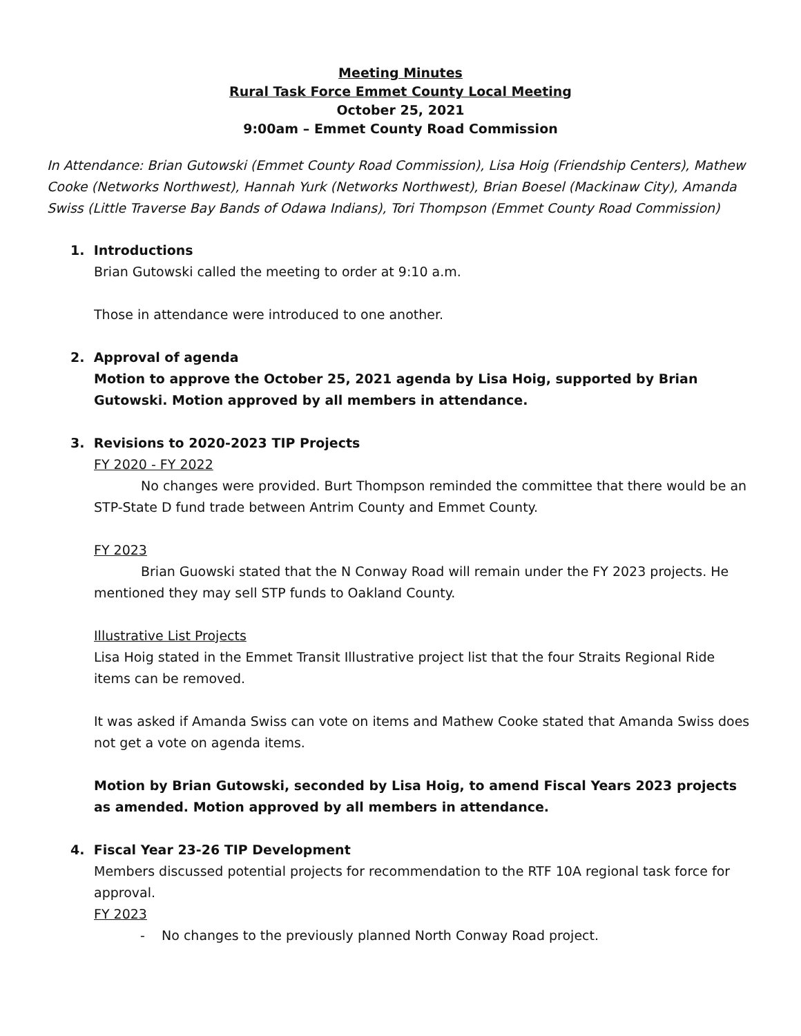Meeting Minutes
Rural Task Force Emmet County Local Meeting
October 25, 2021
9:00am – Emmet County Road Commission
In Attendance: Brian Gutowski (Emmet County Road Commission), Lisa Hoig (Friendship Centers), Mathew Cooke (Networks Northwest), Hannah Yurk (Networks Northwest), Brian Boesel (Mackinaw City), Amanda Swiss (Little Traverse Bay Bands of Odawa Indians), Tori Thompson (Emmet County Road Commission)
1. Introductions
Brian Gutowski called the meeting to order at 9:10 a.m.
Those in attendance were introduced to one another.
2. Approval of agenda
Motion to approve the October 25, 2021 agenda by Lisa Hoig, supported by Brian Gutowski. Motion approved by all members in attendance.
3. Revisions to 2020-2023 TIP Projects
FY 2020 - FY 2022
No changes were provided. Burt Thompson reminded the committee that there would be an STP-State D fund trade between Antrim County and Emmet County.
FY 2023
Brian Guowski stated that the N Conway Road will remain under the FY 2023 projects. He mentioned they may sell STP funds to Oakland County.
Illustrative List Projects
Lisa Hoig stated in the Emmet Transit Illustrative project list that the four Straits Regional Ride items can be removed.
It was asked if Amanda Swiss can vote on items and Mathew Cooke stated that Amanda Swiss does not get a vote on agenda items.
Motion by Brian Gutowski, seconded by Lisa Hoig, to amend Fiscal Years 2023 projects as amended. Motion approved by all members in attendance.
4. Fiscal Year 23-26 TIP Development
Members discussed potential projects for recommendation to the RTF 10A regional task force for approval.
FY 2023
- No changes to the previously planned North Conway Road project.